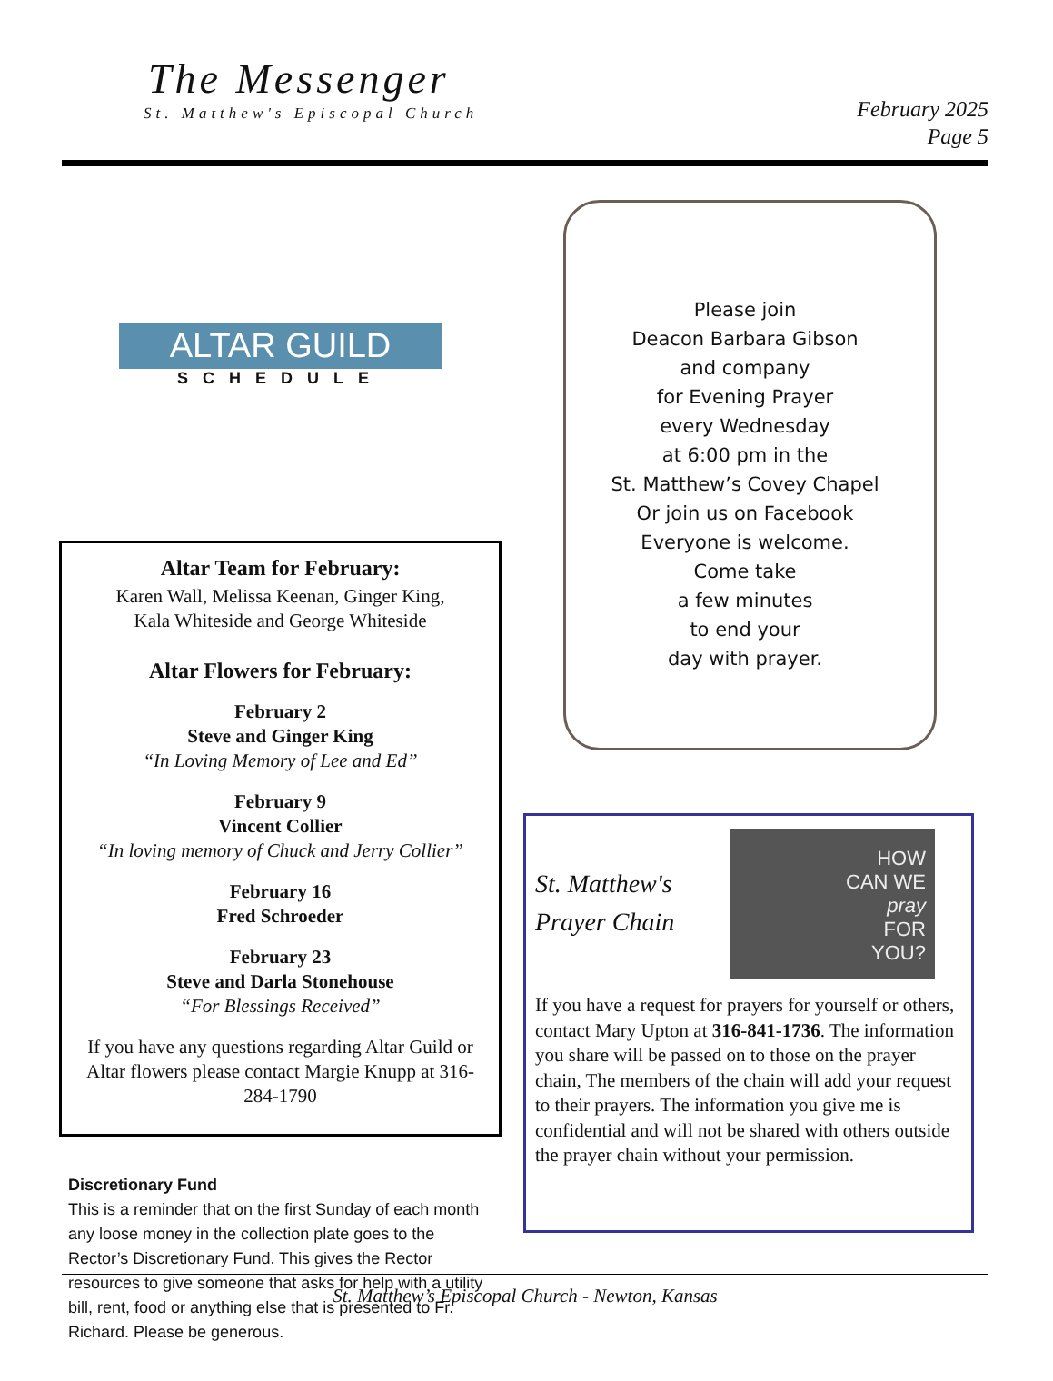The Messenger
St. Matthew's Episcopal Church
February 2025
Page 5
ALTAR GUILD
SCHEDULE
Altar Team for February:
Karen Wall, Melissa Keenan, Ginger King,
Kala Whiteside and George Whiteside
Altar Flowers for February:
February 2
Steve and Ginger King
“In Loving Memory of Lee and Ed”
February 9
Vincent Collier
“In loving memory of Chuck and Jerry Collier”
February 16
Fred Schroeder
February 23
Steve and Darla Stonehouse
“For Blessings Received”
If you have any questions regarding Altar Guild or Altar flowers please contact Margie Knupp at 316-284-1790
Discretionary Fund
This is a reminder that on the first Sunday of each month any loose money in the collection plate goes to the Rector’s Discretionary Fund. This gives the Rector resources to give someone that asks for help with a utility bill, rent, food or anything else that is presented to Fr. Richard. Please be generous.
Please join
Deacon Barbara Gibson
and company
for Evening Prayer
every Wednesday
at 6:00 pm in the
St. Matthew’s Covey Chapel
Or join us on Facebook
Everyone is welcome.
Come take
a few minutes
to end your
day with prayer.
St. Matthew's
Prayer Chain
HOW
CAN WE
pray
FOR
YOU?
If you have a request for prayers for yourself or others, contact Mary Upton at 316-841-1736. The information you share will be passed on to those on the prayer chain, The members of the chain will add your request to their prayers. The information you give me is confidential and will not be shared with others outside the prayer chain without your permission.
St. Matthew’s Episcopal Church - Newton, Kansas